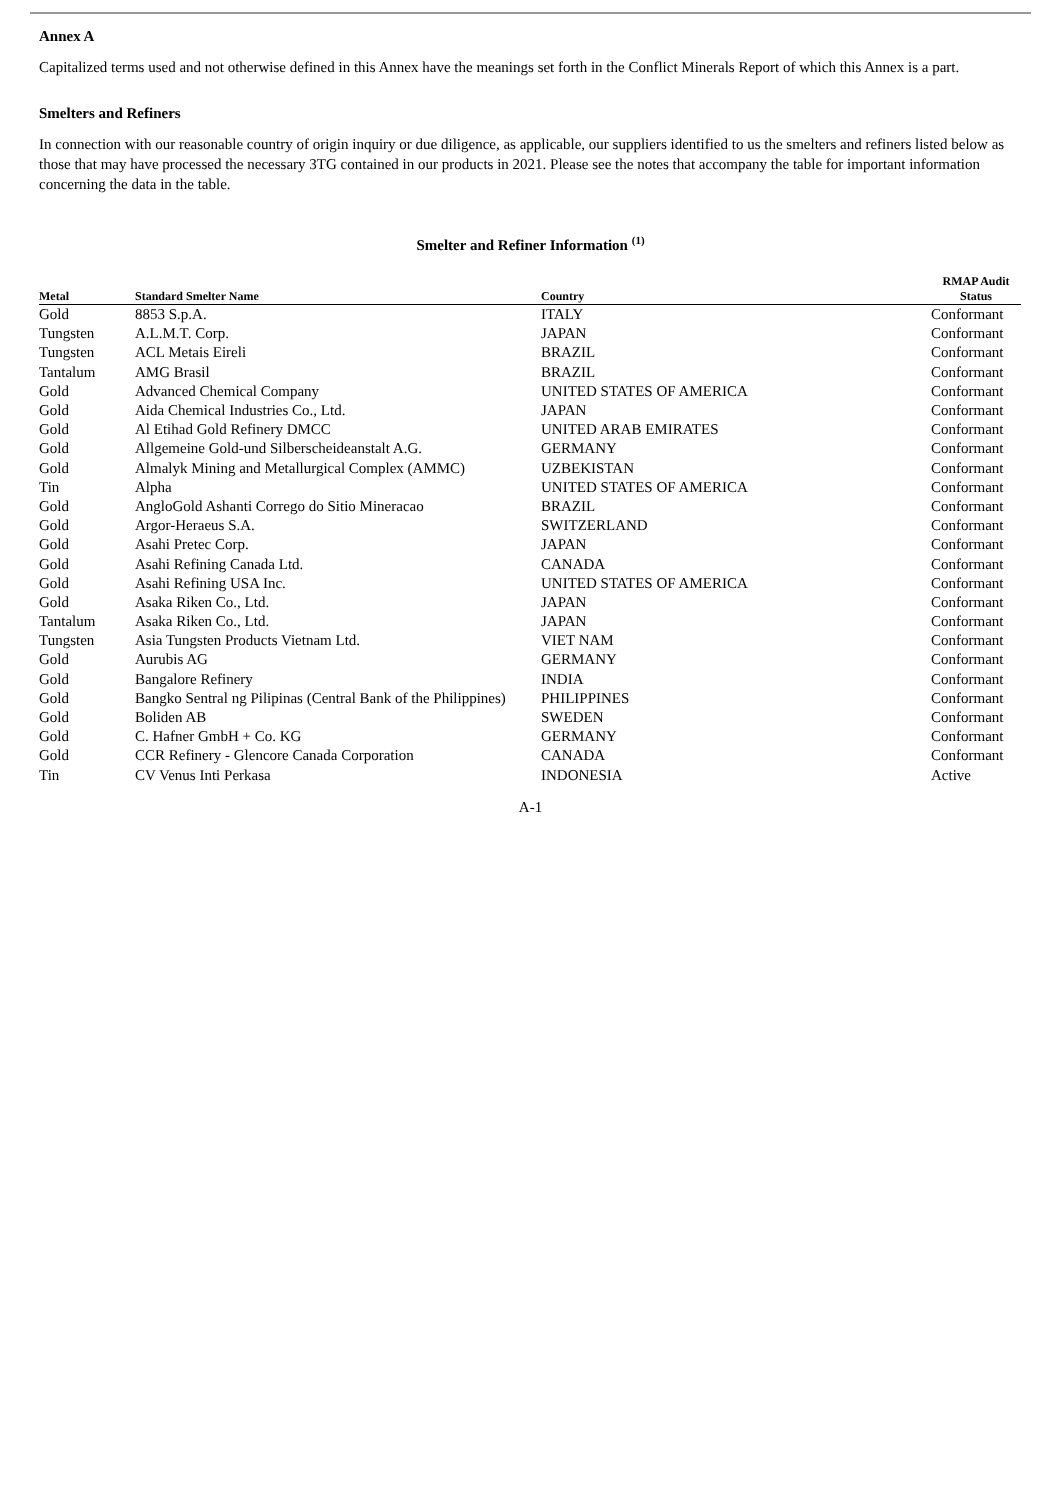Annex A
Capitalized terms used and not otherwise defined in this Annex have the meanings set forth in the Conflict Minerals Report of which this Annex is a part.
Smelters and Refiners
In connection with our reasonable country of origin inquiry or due diligence, as applicable, our suppliers identified to us the smelters and refiners listed below as those that may have processed the necessary 3TG contained in our products in 2021. Please see the notes that accompany the table for important information concerning the data in the table.
Smelter and Refiner Information <sup>(1)</sup>
| Metal | Standard Smelter Name | Country | RMAP Audit Status |
| --- | --- | --- | --- |
| Gold | 8853 S.p.A. | ITALY | Conformant |
| Tungsten | A.L.M.T. Corp. | JAPAN | Conformant |
| Tungsten | ACL Metais Eireli | BRAZIL | Conformant |
| Tantalum | AMG Brasil | BRAZIL | Conformant |
| Gold | Advanced Chemical Company | UNITED STATES OF AMERICA | Conformant |
| Gold | Aida Chemical Industries Co., Ltd. | JAPAN | Conformant |
| Gold | Al Etihad Gold Refinery DMCC | UNITED ARAB EMIRATES | Conformant |
| Gold | Allgemeine Gold-und Silberscheideanstalt A.G. | GERMANY | Conformant |
| Gold | Almalyk Mining and Metallurgical Complex (AMMC) | UZBEKISTAN | Conformant |
| Tin | Alpha | UNITED STATES OF AMERICA | Conformant |
| Gold | AngloGold Ashanti Corrego do Sitio Mineracao | BRAZIL | Conformant |
| Gold | Argor-Heraeus S.A. | SWITZERLAND | Conformant |
| Gold | Asahi Pretec Corp. | JAPAN | Conformant |
| Gold | Asahi Refining Canada Ltd. | CANADA | Conformant |
| Gold | Asahi Refining USA Inc. | UNITED STATES OF AMERICA | Conformant |
| Gold | Asaka Riken Co., Ltd. | JAPAN | Conformant |
| Tantalum | Asaka Riken Co., Ltd. | JAPAN | Conformant |
| Tungsten | Asia Tungsten Products Vietnam Ltd. | VIET NAM | Conformant |
| Gold | Aurubis AG | GERMANY | Conformant |
| Gold | Bangalore Refinery | INDIA | Conformant |
| Gold | Bangko Sentral ng Pilipinas (Central Bank of the Philippines) | PHILIPPINES | Conformant |
| Gold | Boliden AB | SWEDEN | Conformant |
| Gold | C. Hafner GmbH + Co. KG | GERMANY | Conformant |
| Gold | CCR Refinery - Glencore Canada Corporation | CANADA | Conformant |
| Tin | CV Venus Inti Perkasa | INDONESIA | Active |
A-1